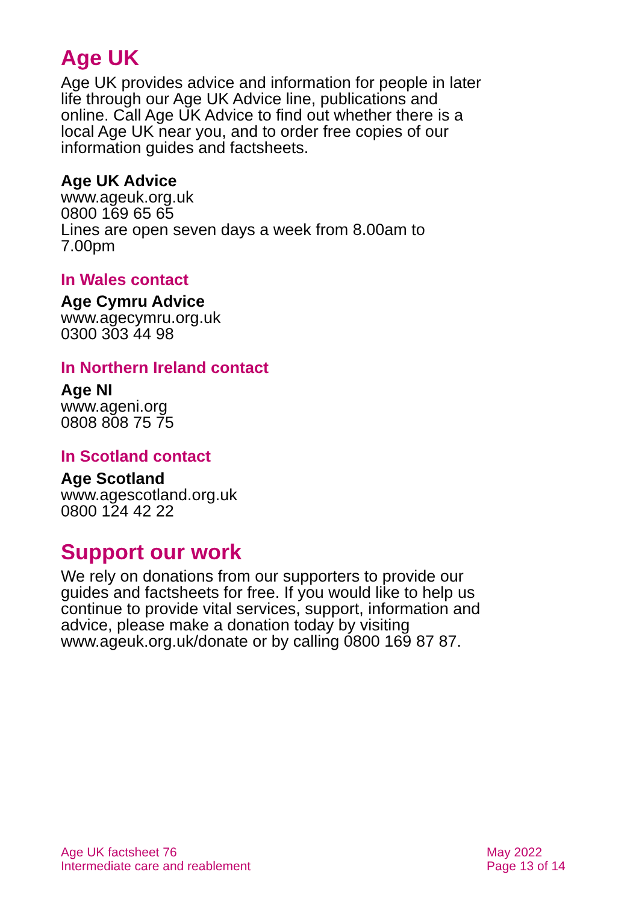Age UK
Age UK provides advice and information for people in later life through our Age UK Advice line, publications and online. Call Age UK Advice to find out whether there is a local Age UK near you, and to order free copies of our information guides and factsheets.
Age UK Advice
www.ageuk.org.uk
0800 169 65 65
Lines are open seven days a week from 8.00am to 7.00pm
In Wales contact
Age Cymru Advice
www.agecymru.org.uk
0300 303 44 98
In Northern Ireland contact
Age NI
www.ageni.org
0808 808 75 75
In Scotland contact
Age Scotland
www.agescotland.org.uk
0800 124 42 22
Support our work
We rely on donations from our supporters to provide our guides and factsheets for free. If you would like to help us continue to provide vital services, support, information and advice, please make a donation today by visiting www.ageuk.org.uk/donate or by calling 0800 169 87 87.
Age UK factsheet 76
Intermediate care and reablement
May 2022
Page 13 of 14